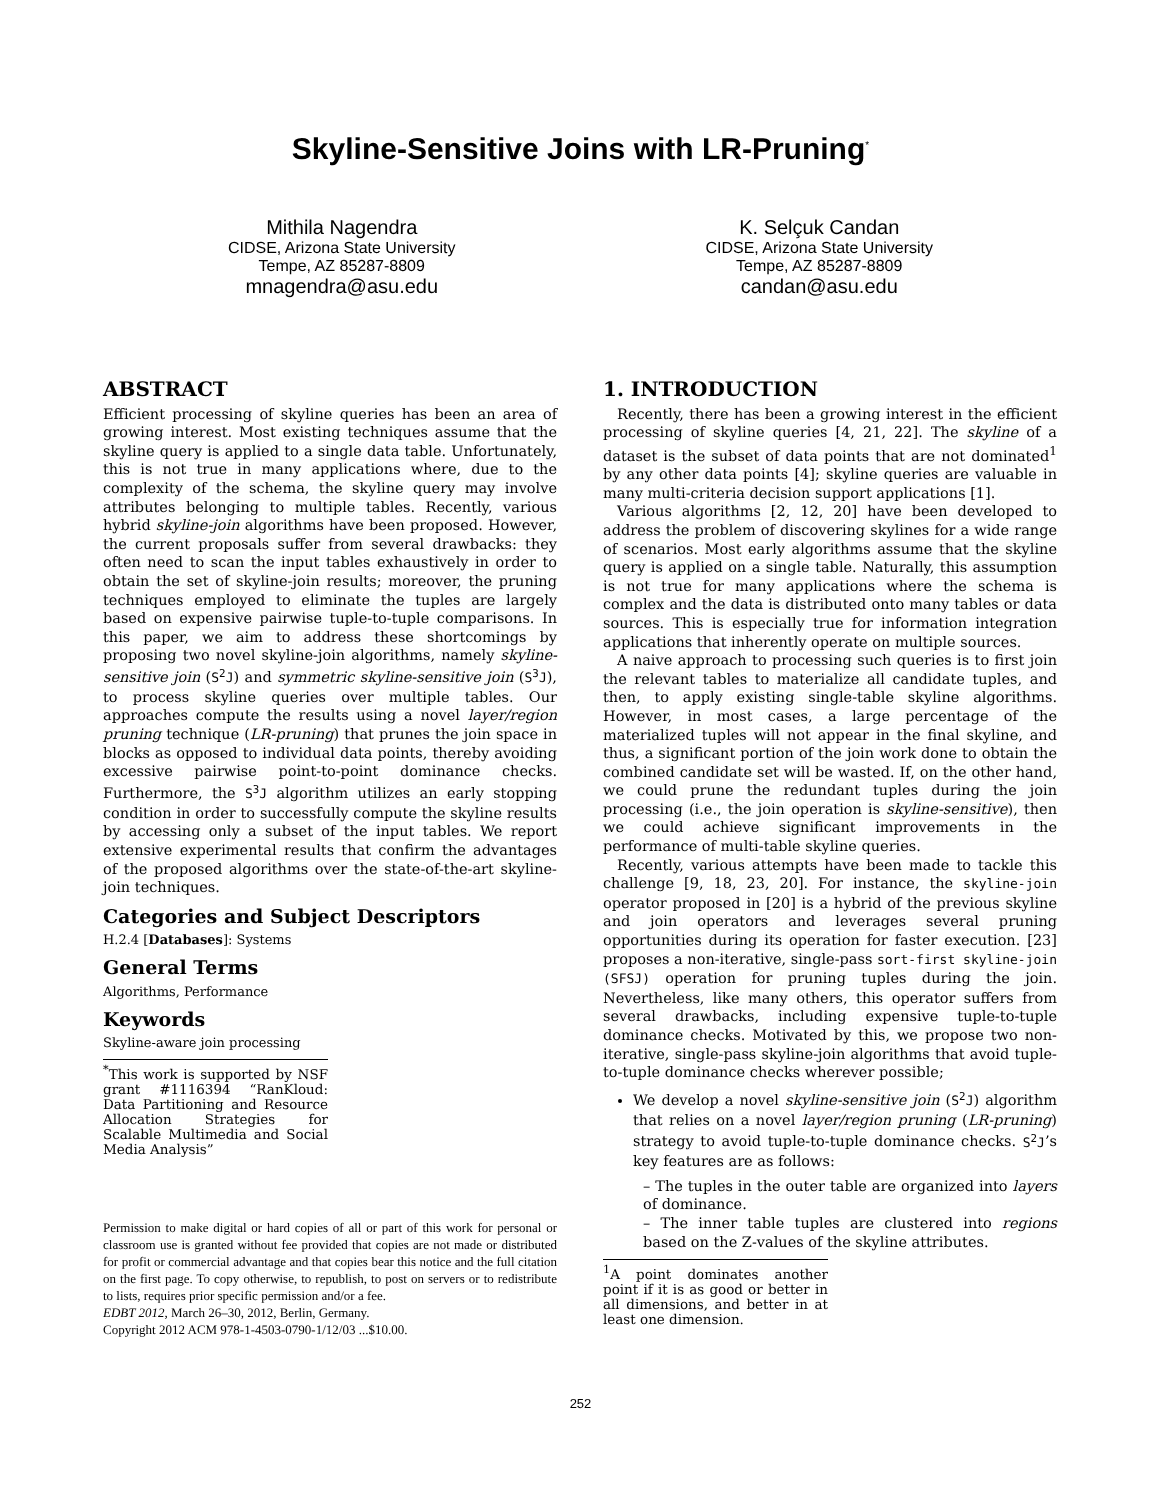Skyline-Sensitive Joins with LR-Pruning<sup>*</sup>
Mithila Nagendra
CIDSE, Arizona State University
Tempe, AZ 85287-8809
mnagendra@asu.edu
K. Selçuk Candan
CIDSE, Arizona State University
Tempe, AZ 85287-8809
candan@asu.edu
ABSTRACT
Efficient processing of skyline queries has been an area of growing interest. Most existing techniques assume that the skyline query is applied to a single data table. Unfortunately, this is not true in many applications where, due to the complexity of the schema, the skyline query may involve attributes belonging to multiple tables. Recently, various hybrid skyline-join algorithms have been proposed. However, the current proposals suffer from several drawbacks: they often need to scan the input tables exhaustively in order to obtain the set of skyline-join results; moreover, the pruning techniques employed to eliminate the tuples are largely based on expensive pairwise tuple-to-tuple comparisons. In this paper, we aim to address these shortcomings by proposing two novel skyline-join algorithms, namely skyline-sensitive join (S<sup>2</sup>J) and symmetric skyline-sensitive join (S<sup>3</sup>J), to process skyline queries over multiple tables. Our approaches compute the results using a novel layer/region pruning technique (LR-pruning) that prunes the join space in blocks as opposed to individual data points, thereby avoiding excessive pairwise point-to-point dominance checks. Furthermore, the S<sup>3</sup>J algorithm utilizes an early stopping condition in order to successfully compute the skyline results by accessing only a subset of the input tables. We report extensive experimental results that confirm the advantages of the proposed algorithms over the state-of-the-art skyline-join techniques.
Categories and Subject Descriptors
H.2.4 [Databases]: Systems
General Terms
Algorithms, Performance
Keywords
Skyline-aware join processing
<sup>*</sup> This work is supported by NSF grant #1116394 “RanKloud: Data Partitioning and Resource Allocation Strategies for Scalable Multimedia and Social Media Analysis”
Permission to make digital or hard copies of all or part of this work for personal or classroom use is granted without fee provided that copies are not made or distributed for profit or commercial advantage and that copies bear this notice and the full citation on the first page. To copy otherwise, to republish, to post on servers or to redistribute to lists, requires prior specific permission and/or a fee.
EDBT 2012, March 26–30, 2012, Berlin, Germany.
Copyright 2012 ACM 978-1-4503-0790-1/12/03 ...$10.00.
1. INTRODUCTION
Recently, there has been a growing interest in the efficient processing of skyline queries [4, 21, 22]. The skyline of a dataset is the subset of data points that are not dominated<sup>1</sup> by any other data points [4]; skyline queries are valuable in many multi-criteria decision support applications [1].
Various algorithms [2, 12, 20] have been developed to address the problem of discovering skylines for a wide range of scenarios. Most early algorithms assume that the skyline query is applied on a single table. Naturally, this assumption is not true for many applications where the schema is complex and the data is distributed onto many tables or data sources. This is especially true for information integration applications that inherently operate on multiple sources.
A naive approach to processing such queries is to first join the relevant tables to materialize all candidate tuples, and then, to apply existing single-table skyline algorithms. However, in most cases, a large percentage of the materialized tuples will not appear in the final skyline, and thus, a significant portion of the join work done to obtain the combined candidate set will be wasted. If, on the other hand, we could prune the redundant tuples during the join processing (i.e., the join operation is skyline-sensitive), then we could achieve significant improvements in the performance of multi-table skyline queries.
Recently, various attempts have been made to tackle this challenge [9, 18, 23, 20]. For instance, the skyline-join operator proposed in [20] is a hybrid of the previous skyline and join operators and leverages several pruning opportunities during its operation for faster execution. [23] proposes a non-iterative, single-pass sort-first skyline-join (SFSJ) operation for pruning tuples during the join. Nevertheless, like many others, this operator suffers from several drawbacks, including expensive tuple-to-tuple dominance checks. Motivated by this, we propose two non-iterative, single-pass skyline-join algorithms that avoid tuple-to-tuple dominance checks wherever possible;
We develop a novel skyline-sensitive join (S<sup>2</sup>J) algorithm that relies on a novel layer/region pruning (LR-pruning) strategy to avoid tuple-to-tuple dominance checks. S<sup>2</sup>J’s key features are as follows:
– The tuples in the outer table are organized into layers of dominance.
– The inner table tuples are clustered into regions based on the Z-values of the skyline attributes.
<sup>1</sup> A point dominates another point if it is as good or better in all dimensions, and better in at least one dimension.
252